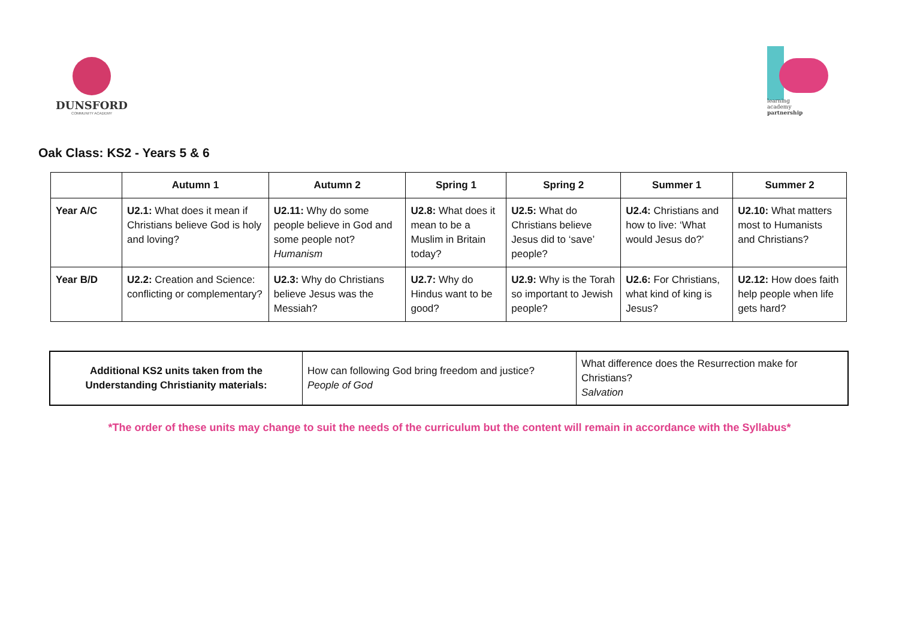DUNSFORD
COMMUNITY ACADEMY
learning
academy
partnership
Oak Class: KS2 - Years 5 & 6
| | Autumn 1 | Autumn 2 | Spring 1 | Spring 2 | Summer 1 | Summer 2 |
| --- | --- | --- | --- | --- | --- | --- |
| Year A/C | U2.1: What does it mean if Christians believe God is holy and loving? | U2.11: Why do some people believe in God and some people not? Humanism | U2.8: What does it mean to be a Muslim in Britain today? | U2.5: What do Christians believe Jesus did to ‘save’ people? | U2.4: Christians and how to live: ‘What would Jesus do?’ | U2.10: What matters most to Humanists and Christians? |
| Year B/D | U2.2: Creation and Science: conflicting or complementary? | U2.3: Why do Christians believe Jesus was the Messiah? | U2.7: Why do Hindus want to be good? | U2.9: Why is the Torah so important to Jewish people? | U2.6: For Christians, what kind of king is Jesus? | U2.12: How does faith help people when life gets hard? |
| Additional KS2 units taken from the Understanding Christianity materials: | How can following God bring freedom and justice? People of God | What difference does the Resurrection make for Christians? Salvation |
*The order of these units may change to suit the needs of the curriculum but the content will remain in accordance with the Syllabus*